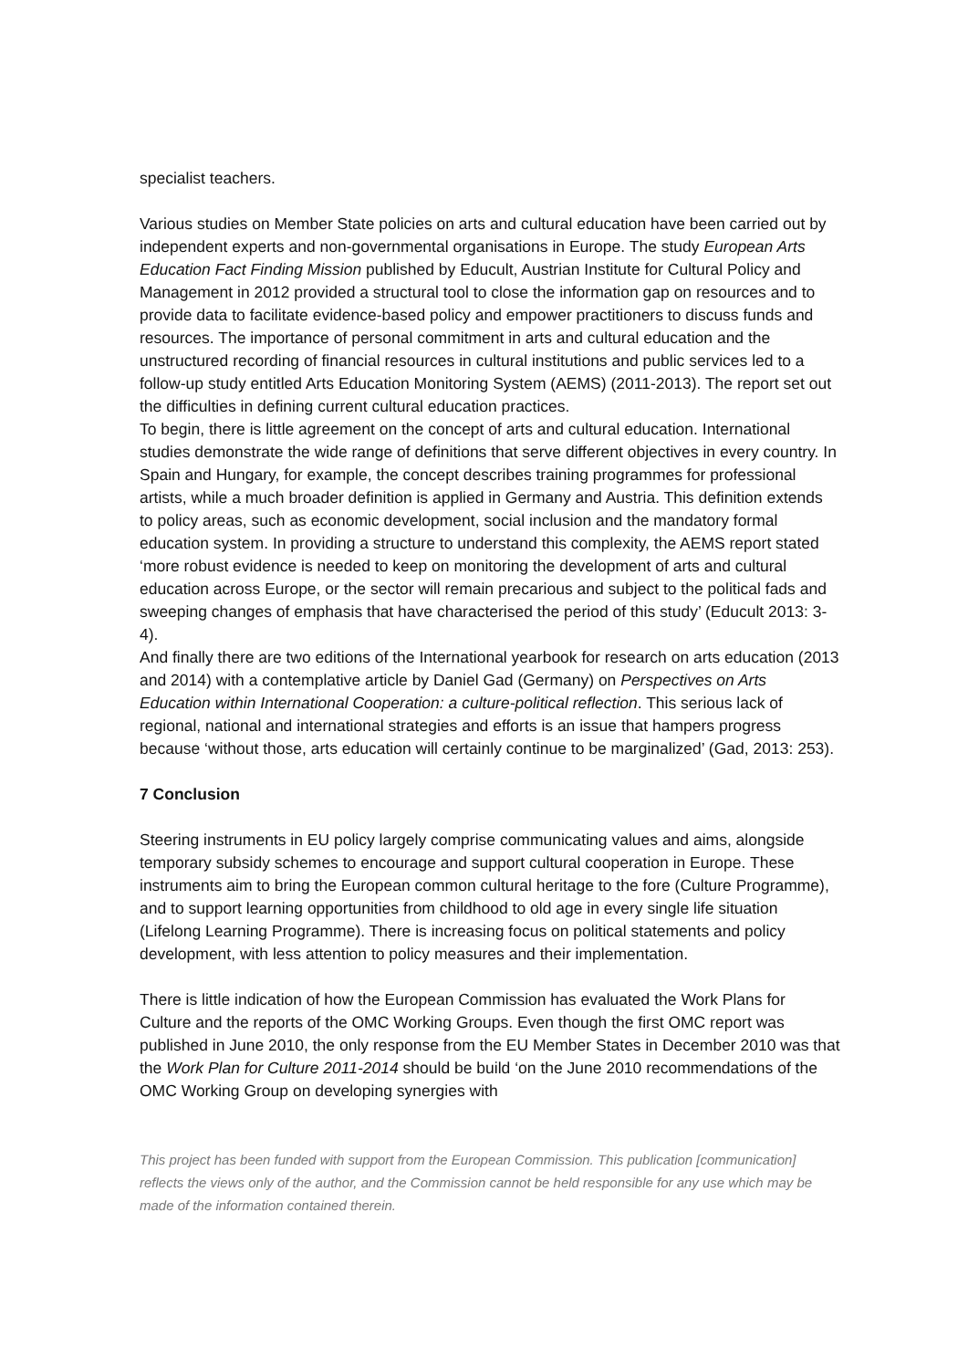specialist teachers.
Various studies on Member State policies on arts and cultural education have been carried out by independent experts and non-governmental organisations in Europe. The study European Arts Education Fact Finding Mission published by Educult, Austrian Institute for Cultural Policy and Management in 2012 provided a structural tool to close the information gap on resources and to provide data to facilitate evidence-based policy and empower practitioners to discuss funds and resources. The importance of personal commitment in arts and cultural education and the unstructured recording of financial resources in cultural institutions and public services led to a follow-up study entitled Arts Education Monitoring System (AEMS) (2011-2013). The report set out the difficulties in defining current cultural education practices.
To begin, there is little agreement on the concept of arts and cultural education. International studies demonstrate the wide range of definitions that serve different objectives in every country. In Spain and Hungary, for example, the concept describes training programmes for professional artists, while a much broader definition is applied in Germany and Austria. This definition extends to policy areas, such as economic development, social inclusion and the mandatory formal education system. In providing a structure to understand this complexity, the AEMS report stated ‘more robust evidence is needed to keep on monitoring the development of arts and cultural education across Europe, or the sector will remain precarious and subject to the political fads and sweeping changes of emphasis that have characterised the period of this study’ (Educult 2013: 3-4).
And finally there are two editions of the International yearbook for research on arts education (2013 and 2014) with a contemplative article by Daniel Gad (Germany) on Perspectives on Arts Education within International Cooperation: a culture-political reflection. This serious lack of regional, national and international strategies and efforts is an issue that hampers progress because ‘without those, arts education will certainly continue to be marginalized’ (Gad, 2013: 253).
7 Conclusion
Steering instruments in EU policy largely comprise communicating values and aims, alongside temporary subsidy schemes to encourage and support cultural cooperation in Europe. These instruments aim to bring the European common cultural heritage to the fore (Culture Programme), and to support learning opportunities from childhood to old age in every single life situation (Lifelong Learning Programme). There is increasing focus on political statements and policy development, with less attention to policy measures and their implementation.
There is little indication of how the European Commission has evaluated the Work Plans for Culture and the reports of the OMC Working Groups. Even though the first OMC report was published in June 2010, the only response from the EU Member States in December 2010 was that the Work Plan for Culture 2011-2014 should be build ‘on the June 2010 recommendations of the OMC Working Group on developing synergies with
This project has been funded with support from the European Commission. This publication [communication] reflects the views only of the author, and the Commission cannot be held responsible for any use which may be made of the information contained therein.